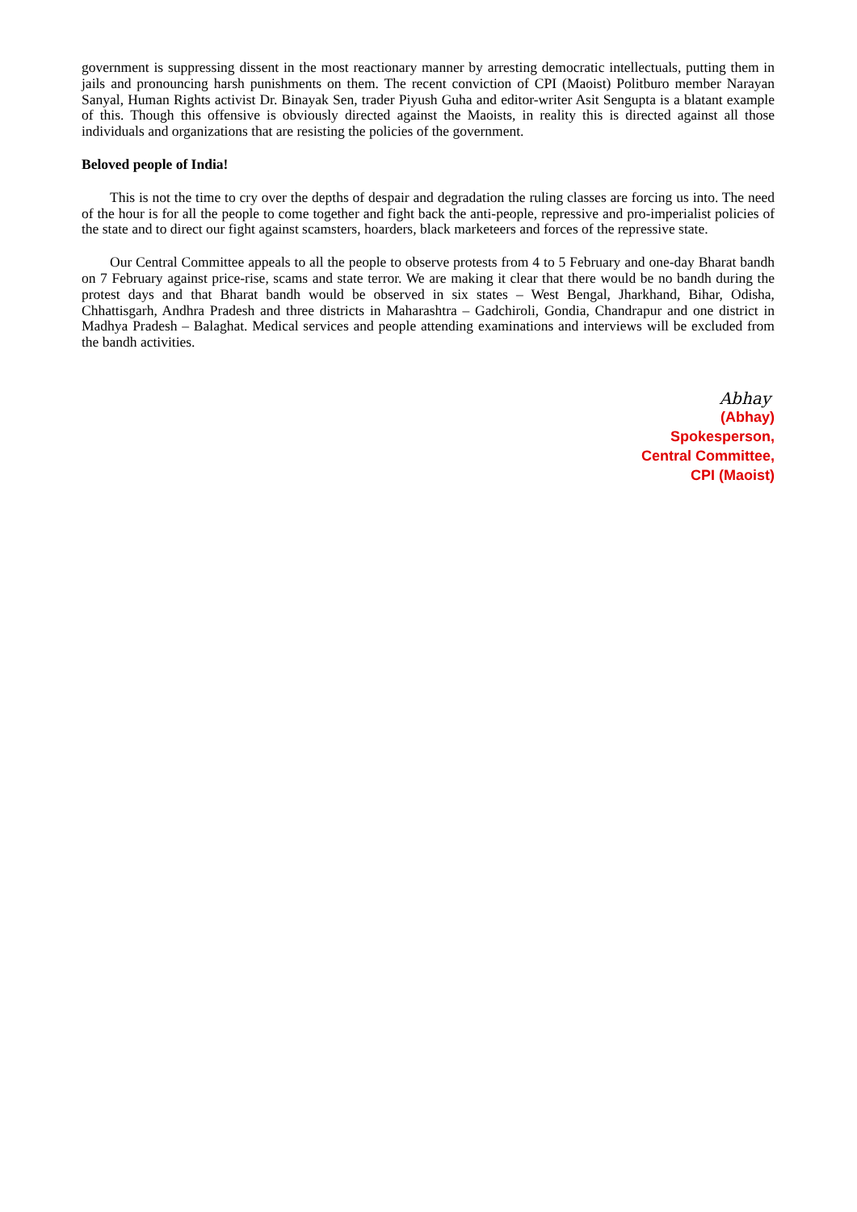government is suppressing dissent in the most reactionary manner by arresting democratic intellectuals, putting them in jails and pronouncing harsh punishments on them. The recent conviction of CPI (Maoist) Politburo member Narayan Sanyal, Human Rights activist Dr. Binayak Sen, trader Piyush Guha and editor-writer Asit Sengupta is a blatant example of this. Though this offensive is obviously directed against the Maoists, in reality this is directed against all those individuals and organizations that are resisting the policies of the government.
Beloved people of India!
This is not the time to cry over the depths of despair and degradation the ruling classes are forcing us into. The need of the hour is for all the people to come together and fight back the anti-people, repressive and pro-imperialist policies of the state and to direct our fight against scamsters, hoarders, black marketeers and forces of the repressive state.
Our Central Committee appeals to all the people to observe protests from 4 to 5 February and one-day Bharat bandh on 7 February against price-rise, scams and state terror. We are making it clear that there would be no bandh during the protest days and that Bharat bandh would be observed in six states – West Bengal, Jharkhand, Bihar, Odisha, Chhattisgarh, Andhra Pradesh and three districts in Maharashtra – Gadchiroli, Gondia, Chandrapur and one district in Madhya Pradesh – Balaghat. Medical services and people attending examinations and interviews will be excluded from the bandh activities.
Abhay
(Abhay)
Spokesperson,
Central Committee,
CPI (Maoist)